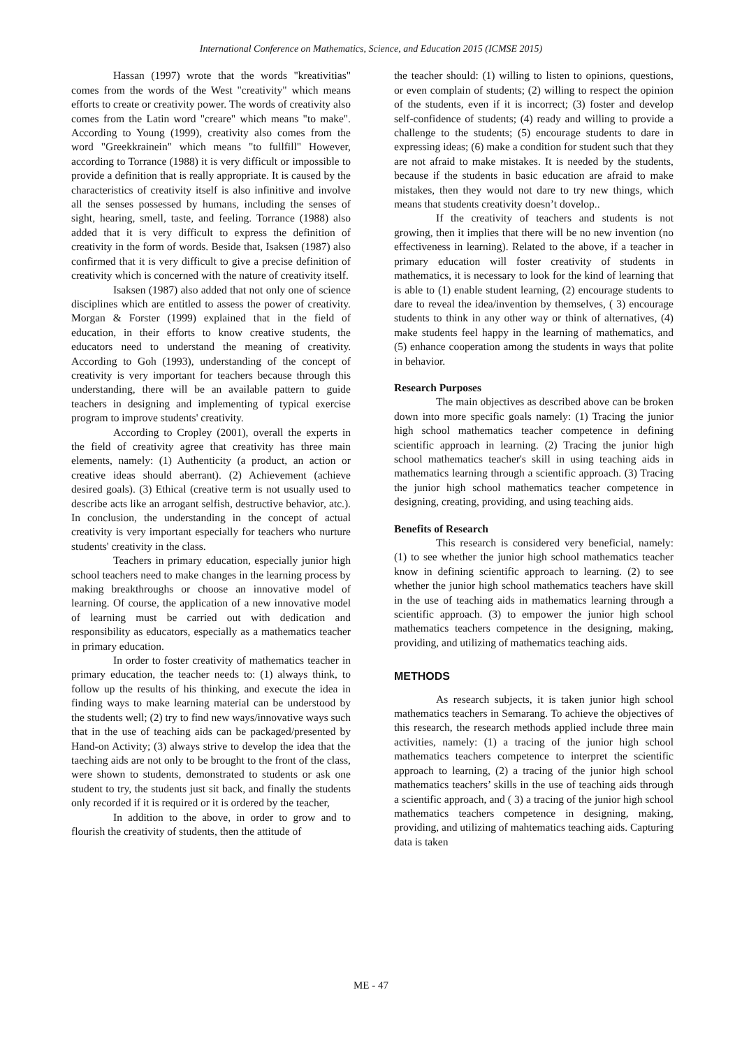International Conference on Mathematics, Science, and Education 2015 (ICMSE 2015)
Hassan (1997) wrote that the words "kreativitias" comes from the words of the West "creativity" which means efforts to create or creativity power. The words of creativity also comes from the Latin word "creare" which means "to make". According to Young (1999), creativity also comes from the word "Greekkrainein" which means "to fullfill" However, according to Torrance (1988) it is very difficult or impossible to provide a definition that is really appropriate. It is caused by the characteristics of creativity itself is also infinitive and involve all the senses possessed by humans, including the senses of sight, hearing, smell, taste, and feeling. Torrance (1988) also added that it is very difficult to express the definition of creativity in the form of words. Beside that, Isaksen (1987) also confirmed that it is very difficult to give a precise definition of creativity which is concerned with the nature of creativity itself.
Isaksen (1987) also added that not only one of science disciplines which are entitled to assess the power of creativity. Morgan & Forster (1999) explained that in the field of education, in their efforts to know creative students, the educators need to understand the meaning of creativity. According to Goh (1993), understanding of the concept of creativity is very important for teachers because through this understanding, there will be an available pattern to guide teachers in designing and implementing of typical exercise program to improve students' creativity.
According to Cropley (2001), overall the experts in the field of creativity agree that creativity has three main elements, namely: (1) Authenticity (a product, an action or creative ideas should aberrant). (2) Achievement (achieve desired goals). (3) Ethical (creative term is not usually used to describe acts like an arrogant selfish, destructive behavior, atc.). In conclusion, the understanding in the concept of actual creativity is very important especially for teachers who nurture students' creativity in the class.
Teachers in primary education, especially junior high school teachers need to make changes in the learning process by making breakthroughs or choose an innovative model of learning. Of course, the application of a new innovative model of learning must be carried out with dedication and responsibility as educators, especially as a mathematics teacher in primary education.
In order to foster creativity of mathematics teacher in primary education, the teacher needs to: (1) always think, to follow up the results of his thinking, and execute the idea in finding ways to make learning material can be understood by the students well; (2) try to find new ways/innovative ways such that in the use of teaching aids can be packaged/presented by Hand-on Activity; (3) always strive to develop the idea that the taeching aids are not only to be brought to the front of the class, were shown to students, demonstrated to students or ask one student to try, the students just sit back, and finally the students only recorded if it is required or it is ordered by the teacher,
In addition to the above, in order to grow and to flourish the creativity of students, then the attitude of
the teacher should: (1) willing to listen to opinions, questions, or even complain of students; (2) willing to respect the opinion of the students, even if it is incorrect; (3) foster and develop self-confidence of students; (4) ready and willing to provide a challenge to the students; (5) encourage students to dare in expressing ideas; (6) make a condition for student such that they are not afraid to make mistakes. It is needed by the students, because if the students in basic education are afraid to make mistakes, then they would not dare to try new things, which means that students creativity doesn’t dovelop..
If the creativity of teachers and students is not growing, then it implies that there will be no new invention (no effectiveness in learning). Related to the above, if a teacher in primary education will foster creativity of students in mathematics, it is necessary to look for the kind of learning that is able to (1) enable student learning, (2) encourage students to dare to reveal the idea/invention by themselves, ( 3) encourage students to think in any other way or think of alternatives, (4) make students feel happy in the learning of mathematics, and (5) enhance cooperation among the students in ways that polite in behavior.
Research Purposes
The main objectives as described above can be broken down into more specific goals namely: (1) Tracing the junior high school mathematics teacher competence in defining scientific approach in learning. (2) Tracing the junior high school mathematics teacher's skill in using teaching aids in mathematics learning through a scientific approach. (3) Tracing the junior high school mathematics teacher competence in designing, creating, providing, and using teaching aids.
Benefits of Research
This research is considered very beneficial, namely: (1) to see whether the junior high school mathematics teacher know in defining scientific approach to learning. (2) to see whether the junior high school mathematics teachers have skill in the use of teaching aids in mathematics learning through a scientific approach. (3) to empower the junior high school mathematics teachers competence in the designing, making, providing, and utilizing of mathematics teaching aids.
METHODS
As research subjects, it is taken junior high school mathematics teachers in Semarang. To achieve the objectives of this research, the research methods applied include three main activities, namely: (1) a tracing of the junior high school mathematics teachers competence to interpret the scientific approach to learning, (2) a tracing of the junior high school mathematics teachers’ skills in the use of teaching aids through a scientific approach, and ( 3) a tracing of the junior high school mathematics teachers competence in designing, making, providing, and utilizing of mahtematics teaching aids. Capturing data is taken
ME - 47